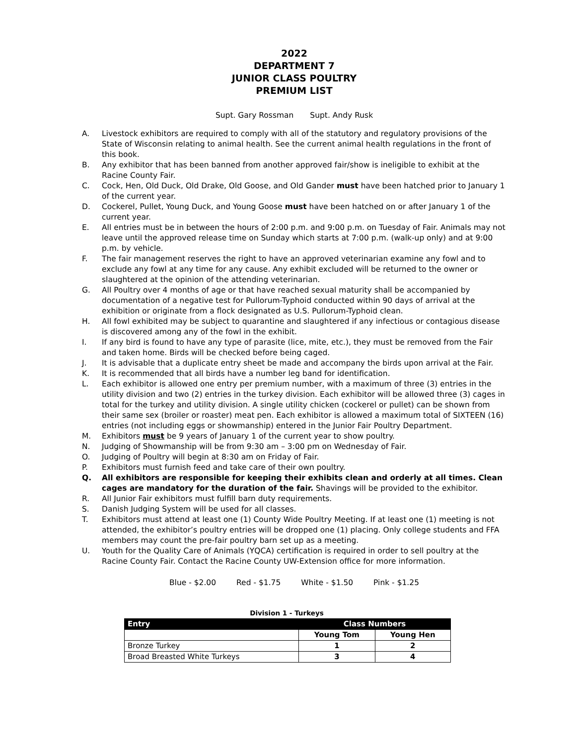2022
DEPARTMENT 7
JUNIOR CLASS POULTRY
PREMIUM LIST
Supt. Gary Rossman Supt. Andy Rusk
A. Livestock exhibitors are required to comply with all of the statutory and regulatory provisions of the State of Wisconsin relating to animal health. See the current animal health regulations in the front of this book.
B. Any exhibitor that has been banned from another approved fair/show is ineligible to exhibit at the Racine County Fair.
C. Cock, Hen, Old Duck, Old Drake, Old Goose, and Old Gander must have been hatched prior to January 1 of the current year.
D. Cockerel, Pullet, Young Duck, and Young Goose must have been hatched on or after January 1 of the current year.
E. All entries must be in between the hours of 2:00 p.m. and 9:00 p.m. on Tuesday of Fair. Animals may not leave until the approved release time on Sunday which starts at 7:00 p.m. (walk-up only) and at 9:00 p.m. by vehicle.
F. The fair management reserves the right to have an approved veterinarian examine any fowl and to exclude any fowl at any time for any cause. Any exhibit excluded will be returned to the owner or slaughtered at the opinion of the attending veterinarian.
G. All Poultry over 4 months of age or that have reached sexual maturity shall be accompanied by documentation of a negative test for Pullorum-Typhoid conducted within 90 days of arrival at the exhibition or originate from a flock designated as U.S. Pullorum-Typhoid clean.
H. All fowl exhibited may be subject to quarantine and slaughtered if any infectious or contagious disease is discovered among any of the fowl in the exhibit.
I. If any bird is found to have any type of parasite (lice, mite, etc.), they must be removed from the Fair and taken home. Birds will be checked before being caged.
J. It is advisable that a duplicate entry sheet be made and accompany the birds upon arrival at the Fair.
K. It is recommended that all birds have a number leg band for identification.
L. Each exhibitor is allowed one entry per premium number, with a maximum of three (3) entries in the utility division and two (2) entries in the turkey division. Each exhibitor will be allowed three (3) cages in total for the turkey and utility division. A single utility chicken (cockerel or pullet) can be shown from their same sex (broiler or roaster) meat pen. Each exhibitor is allowed a maximum total of SIXTEEN (16) entries (not including eggs or showmanship) entered in the Junior Fair Poultry Department.
M. Exhibitors must be 9 years of January 1 of the current year to show poultry.
N. Judging of Showmanship will be from 9:30 am – 3:00 pm on Wednesday of Fair.
O. Judging of Poultry will begin at 8:30 am on Friday of Fair.
P. Exhibitors must furnish feed and take care of their own poultry.
Q. All exhibitors are responsible for keeping their exhibits clean and orderly at all times. Clean cages are mandatory for the duration of the fair. Shavings will be provided to the exhibitor.
R. All Junior Fair exhibitors must fulfill barn duty requirements.
S. Danish Judging System will be used for all classes.
T. Exhibitors must attend at least one (1) County Wide Poultry Meeting. If at least one (1) meeting is not attended, the exhibitor’s poultry entries will be dropped one (1) placing. Only college students and FFA members may count the pre-fair poultry barn set up as a meeting.
U. Youth for the Quality Care of Animals (YQCA) certification is required in order to sell poultry at the Racine County Fair. Contact the Racine County UW-Extension office for more information.
Blue - $2.00 Red - $1.75 White - $1.50 Pink - $1.25
Division 1 - Turkeys
| Entry | Class Numbers | |
| --- | --- | --- |
| | Young Tom | Young Hen |
| Bronze Turkey | 1 | 2 |
| Broad Breasted White Turkeys | 3 | 4 |